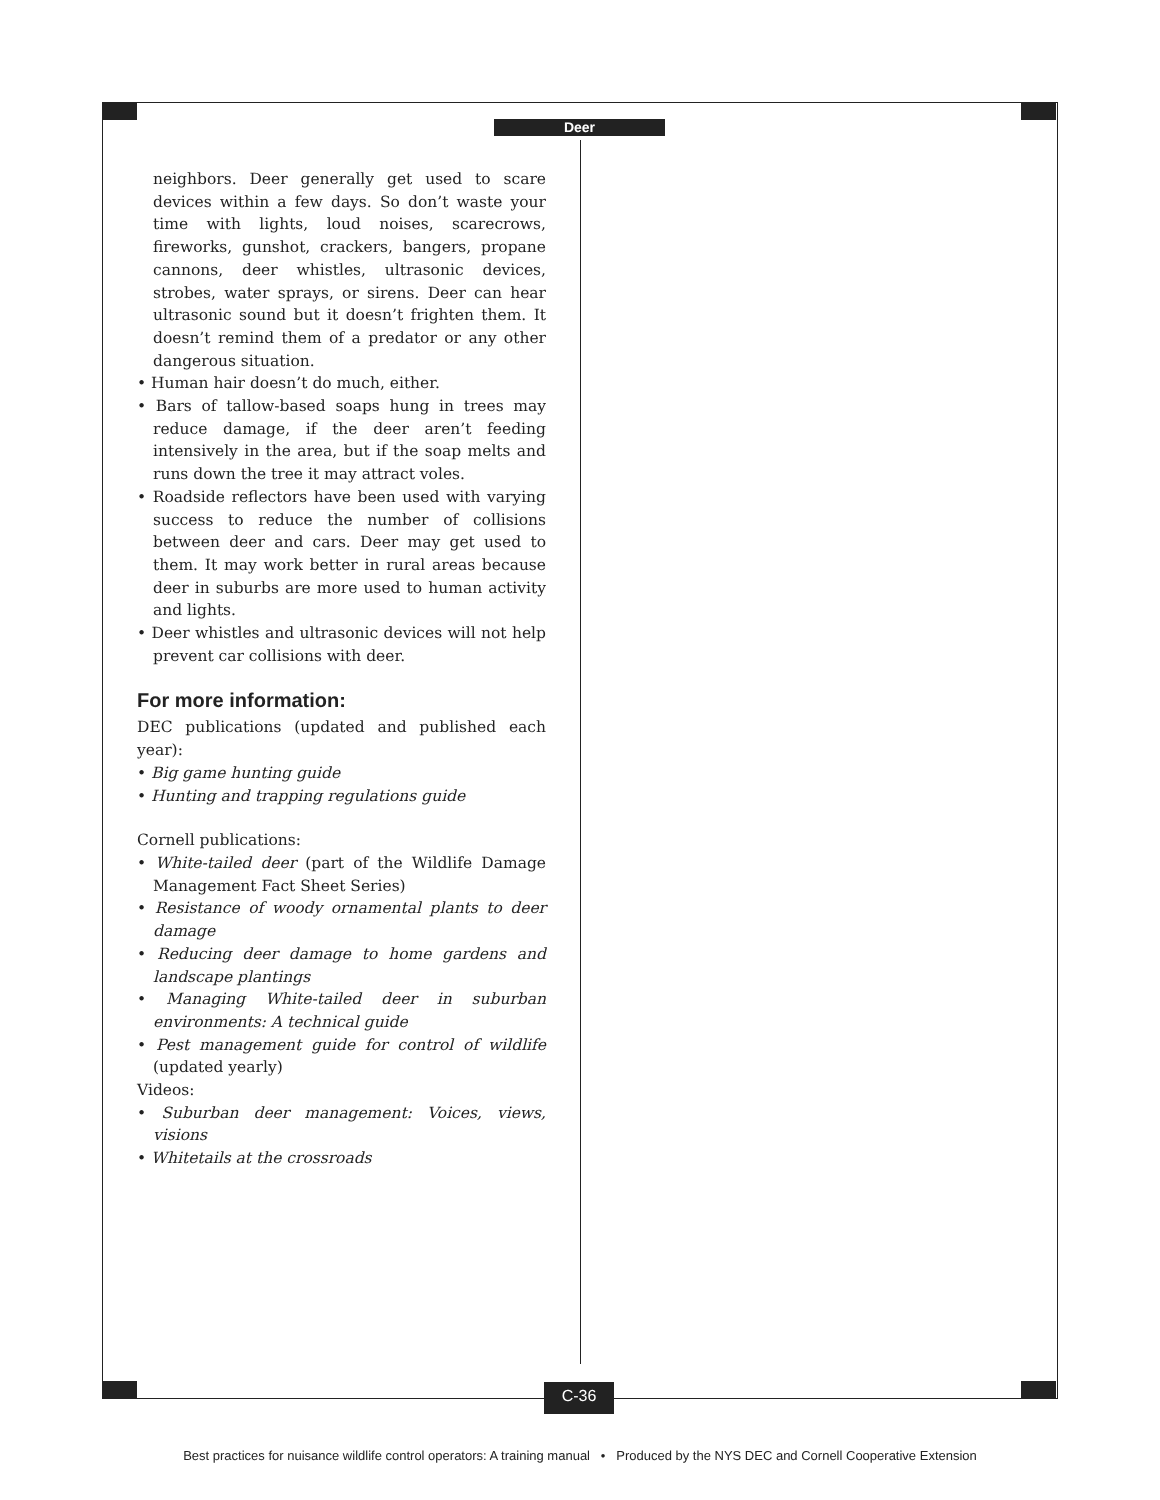Deer
neighbors. Deer generally get used to scare devices within a few days. So don’t waste your time with lights, loud noises, scarecrows, fireworks, gunshot, crackers, bangers, propane cannons, deer whistles, ultrasonic devices, strobes, water sprays, or sirens. Deer can hear ultrasonic sound but it doesn’t frighten them. It doesn’t remind them of a predator or any other dangerous situation.
• Human hair doesn’t do much, either.
• Bars of tallow-based soaps hung in trees may reduce damage, if the deer aren’t feeding intensively in the area, but if the soap melts and runs down the tree it may attract voles.
• Roadside reflectors have been used with varying success to reduce the number of collisions between deer and cars. Deer may get used to them. It may work better in rural areas because deer in suburbs are more used to human activity and lights.
• Deer whistles and ultrasonic devices will not help prevent car collisions with deer.
For more information:
DEC publications (updated and published each year):
• Big game hunting guide
• Hunting and trapping regulations guide
Cornell publications:
• White-tailed deer (part of the Wildlife Damage Management Fact Sheet Series)
• Resistance of woody ornamental plants to deer damage
• Reducing deer damage to home gardens and landscape plantings
• Managing White-tailed deer in suburban environments: A technical guide
• Pest management guide for control of wildlife (updated yearly)
Videos:
• Suburban deer management: Voices, views, visions
• Whitetails at the crossroads
C-36
Best practices for nuisance wildlife control operators: A training manual • Produced by the NYS DEC and Cornell Cooperative Extension